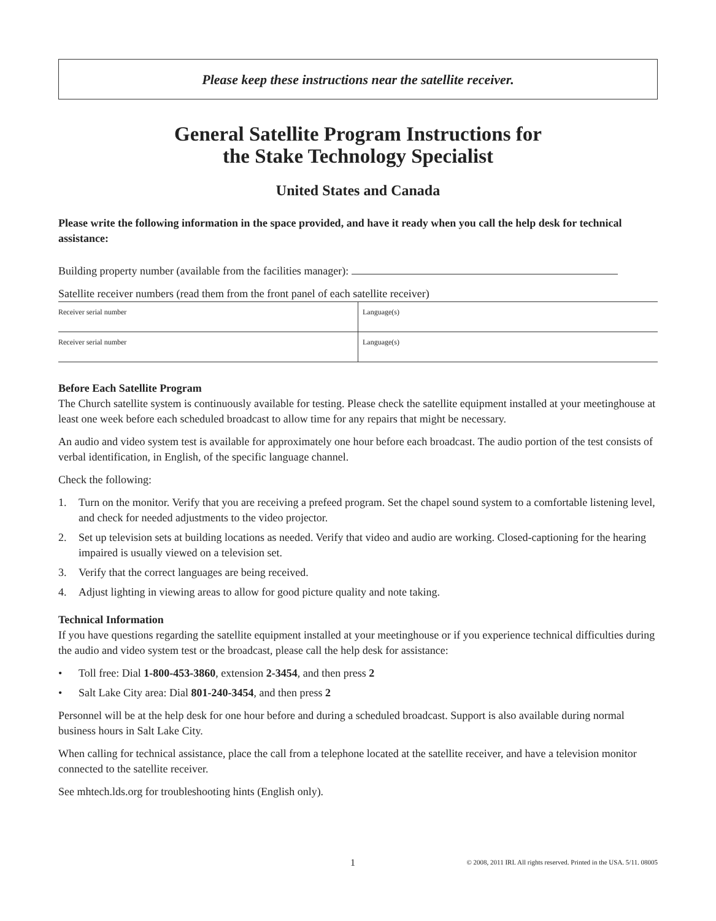Please keep these instructions near the satellite receiver.
General Satellite Program Instructions for
the Stake Technology Specialist
United States and Canada
Please write the following information in the space provided, and have it ready when you call the help desk for technical assistance:
Building property number (available from the facilities manager):
Satellite receiver numbers (read them from the front panel of each satellite receiver)
| Receiver serial number | Language(s) |
| Receiver serial number | Language(s) |
Before Each Satellite Program
The Church satellite system is continuously available for testing. Please check the satellite equipment installed at your meetinghouse at least one week before each scheduled broadcast to allow time for any repairs that might be necessary.
An audio and video system test is available for approximately one hour before each broadcast. The audio portion of the test consists of verbal identification, in English, of the specific language channel.
Check the following:
1. Turn on the monitor. Verify that you are receiving a prefeed program. Set the chapel sound system to a comfortable listening level, and check for needed adjustments to the video projector.
2. Set up television sets at building locations as needed. Verify that video and audio are working. Closed-captioning for the hearing impaired is usually viewed on a television set.
3. Verify that the correct languages are being received.
4. Adjust lighting in viewing areas to allow for good picture quality and note taking.
Technical Information
If you have questions regarding the satellite equipment installed at your meetinghouse or if you experience technical difficulties during the audio and video system test or the broadcast, please call the help desk for assistance:
• Toll free: Dial 1-800-453-3860, extension 2-3454, and then press 2
• Salt Lake City area: Dial 801-240-3454, and then press 2
Personnel will be at the help desk for one hour before and during a scheduled broadcast. Support is also available during normal business hours in Salt Lake City.
When calling for technical assistance, place the call from a telephone located at the satellite receiver, and have a television monitor connected to the satellite receiver.
See mhtech.lds.org for troubleshooting hints (English only).
1 © 2008, 2011 IRI. All rights reserved. Printed in the USA. 5/11. 08005